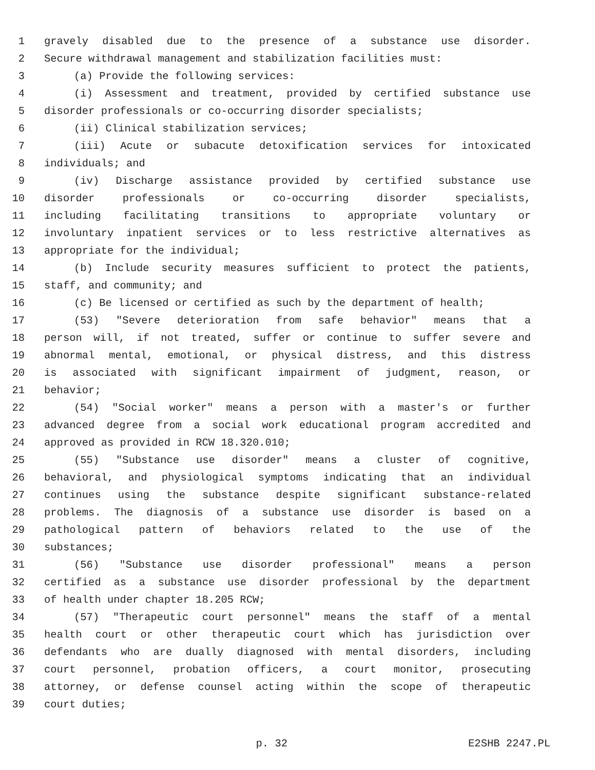1 gravely disabled due to the presence of a substance use disorder.
2 Secure withdrawal management and stabilization facilities must:
3 (a) Provide the following services:
4 (i) Assessment and treatment, provided by certified substance use
5 disorder professionals or co-occurring disorder specialists;
6 (ii) Clinical stabilization services;
7 (iii) Acute or subacute detoxification services for intoxicated
8 individuals; and
9 (iv) Discharge assistance provided by certified substance use
10 disorder professionals or co-occurring disorder specialists,
11 including facilitating transitions to appropriate voluntary or
12 involuntary inpatient services or to less restrictive alternatives as
13 appropriate for the individual;
14 (b) Include security measures sufficient to protect the patients,
15 staff, and community; and
16 (c) Be licensed or certified as such by the department of health;
17 (53) "Severe deterioration from safe behavior" means that a
18 person will, if not treated, suffer or continue to suffer severe and
19 abnormal mental, emotional, or physical distress, and this distress
20 is associated with significant impairment of judgment, reason, or
21 behavior;
22 (54) "Social worker" means a person with a master's or further
23 advanced degree from a social work educational program accredited and
24 approved as provided in RCW 18.320.010;
25 (55) "Substance use disorder" means a cluster of cognitive,
26 behavioral, and physiological symptoms indicating that an individual
27 continues using the substance despite significant substance-related
28 problems. The diagnosis of a substance use disorder is based on a
29 pathological pattern of behaviors related to the use of the
30 substances;
31 (56) "Substance use disorder professional" means a person
32 certified as a substance use disorder professional by the department
33 of health under chapter 18.205 RCW;
34 (57) "Therapeutic court personnel" means the staff of a mental
35 health court or other therapeutic court which has jurisdiction over
36 defendants who are dually diagnosed with mental disorders, including
37 court personnel, probation officers, a court monitor, prosecuting
38 attorney, or defense counsel acting within the scope of therapeutic
39 court duties;
p. 32 E2SHB 2247.PL